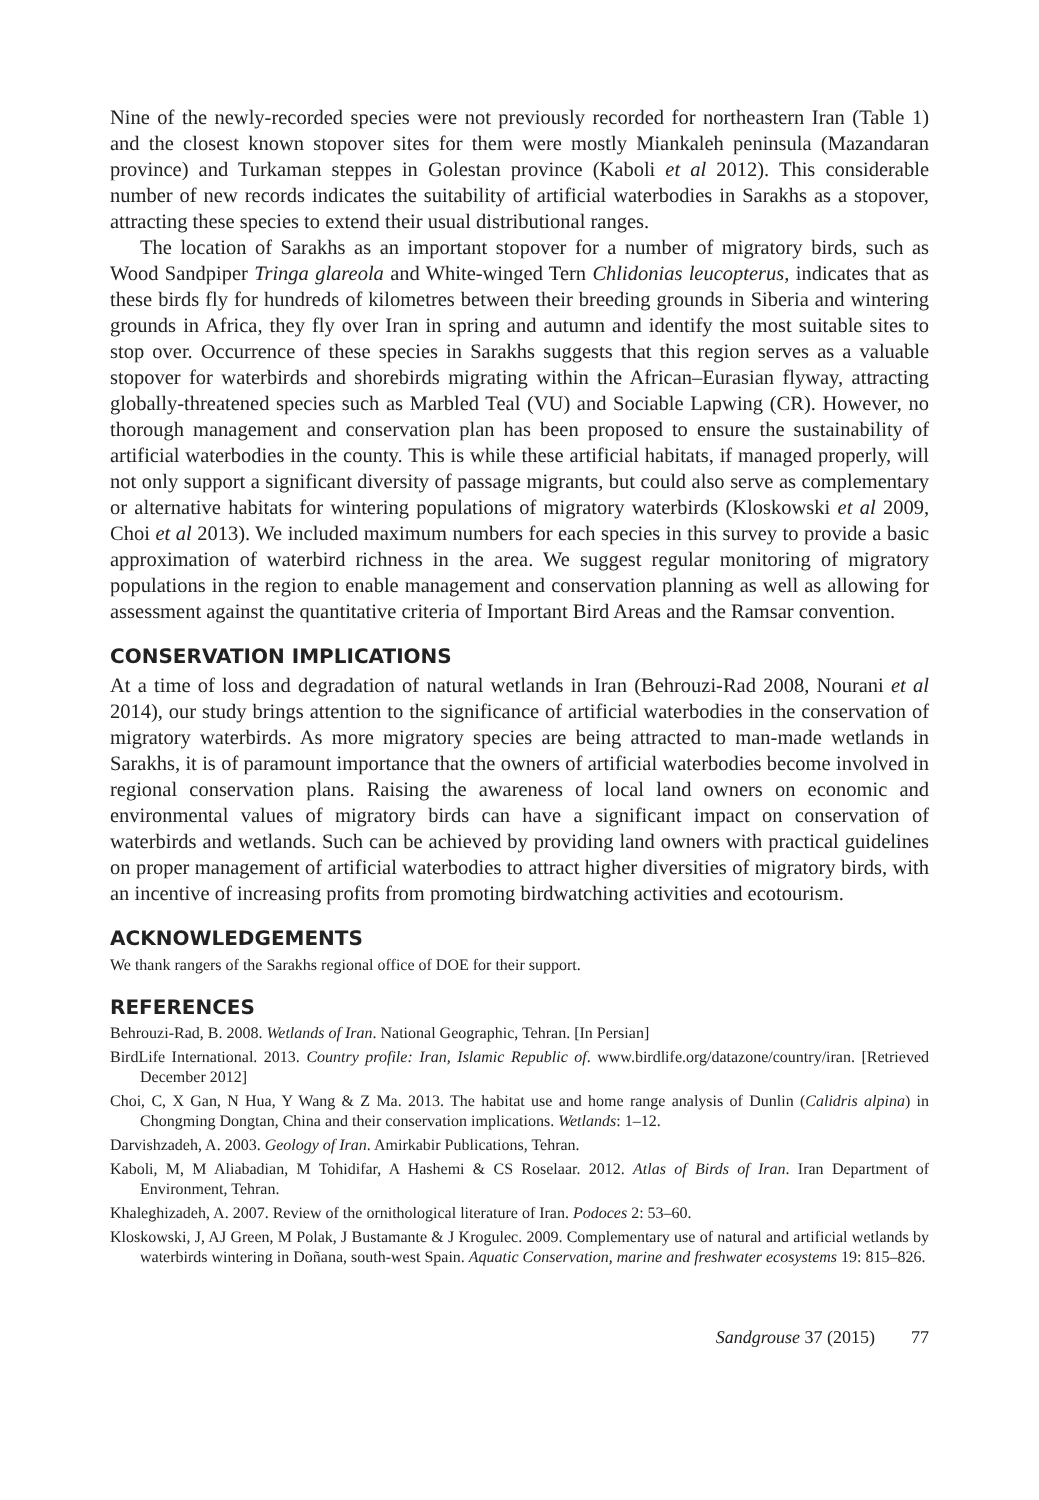Nine of the newly-recorded species were not previously recorded for northeastern Iran (Table 1) and the closest known stopover sites for them were mostly Miankaleh peninsula (Mazandaran province) and Turkaman steppes in Golestan province (Kaboli et al 2012). This considerable number of new records indicates the suitability of artificial waterbodies in Sarakhs as a stopover, attracting these species to extend their usual distributional ranges.
The location of Sarakhs as an important stopover for a number of migratory birds, such as Wood Sandpiper Tringa glareola and White-winged Tern Chlidonias leucopterus, indicates that as these birds fly for hundreds of kilometres between their breeding grounds in Siberia and wintering grounds in Africa, they fly over Iran in spring and autumn and identify the most suitable sites to stop over. Occurrence of these species in Sarakhs suggests that this region serves as a valuable stopover for waterbirds and shorebirds migrating within the African–Eurasian flyway, attracting globally-threatened species such as Marbled Teal (VU) and Sociable Lapwing (CR). However, no thorough management and conservation plan has been proposed to ensure the sustainability of artificial waterbodies in the county. This is while these artificial habitats, if managed properly, will not only support a significant diversity of passage migrants, but could also serve as complementary or alternative habitats for wintering populations of migratory waterbirds (Kloskowski et al 2009, Choi et al 2013). We included maximum numbers for each species in this survey to provide a basic approximation of waterbird richness in the area. We suggest regular monitoring of migratory populations in the region to enable management and conservation planning as well as allowing for assessment against the quantitative criteria of Important Bird Areas and the Ramsar convention.
CONSERVATION IMPLICATIONS
At a time of loss and degradation of natural wetlands in Iran (Behrouzi-Rad 2008, Nourani et al 2014), our study brings attention to the significance of artificial waterbodies in the conservation of migratory waterbirds. As more migratory species are being attracted to man-made wetlands in Sarakhs, it is of paramount importance that the owners of artificial waterbodies become involved in regional conservation plans. Raising the awareness of local land owners on economic and environmental values of migratory birds can have a significant impact on conservation of waterbirds and wetlands. Such can be achieved by providing land owners with practical guidelines on proper management of artificial waterbodies to attract higher diversities of migratory birds, with an incentive of increasing profits from promoting birdwatching activities and ecotourism.
ACKNOWLEDGEMENTS
We thank rangers of the Sarakhs regional office of DOE for their support.
REFERENCES
Behrouzi-Rad, B. 2008. Wetlands of Iran. National Geographic, Tehran. [In Persian]
BirdLife International. 2013. Country profile: Iran, Islamic Republic of. www.birdlife.org/datazone/country/iran. [Retrieved December 2012]
Choi, C, X Gan, N Hua, Y Wang & Z Ma. 2013. The habitat use and home range analysis of Dunlin (Calidris alpina) in Chongming Dongtan, China and their conservation implications. Wetlands: 1–12.
Darvishzadeh, A. 2003. Geology of Iran. Amirkabir Publications, Tehran.
Kaboli, M, M Aliabadian, M Tohidifar, A Hashemi & CS Roselaar. 2012. Atlas of Birds of Iran. Iran Department of Environment, Tehran.
Khaleghizadeh, A. 2007. Review of the ornithological literature of Iran. Podoces 2: 53–60.
Kloskowski, J, AJ Green, M Polak, J Bustamante & J Krogulec. 2009. Complementary use of natural and artificial wetlands by waterbirds wintering in Doñana, south-west Spain. Aquatic Conservation, marine and freshwater ecosystems 19: 815–826.
Sandgrouse 37 (2015) 77